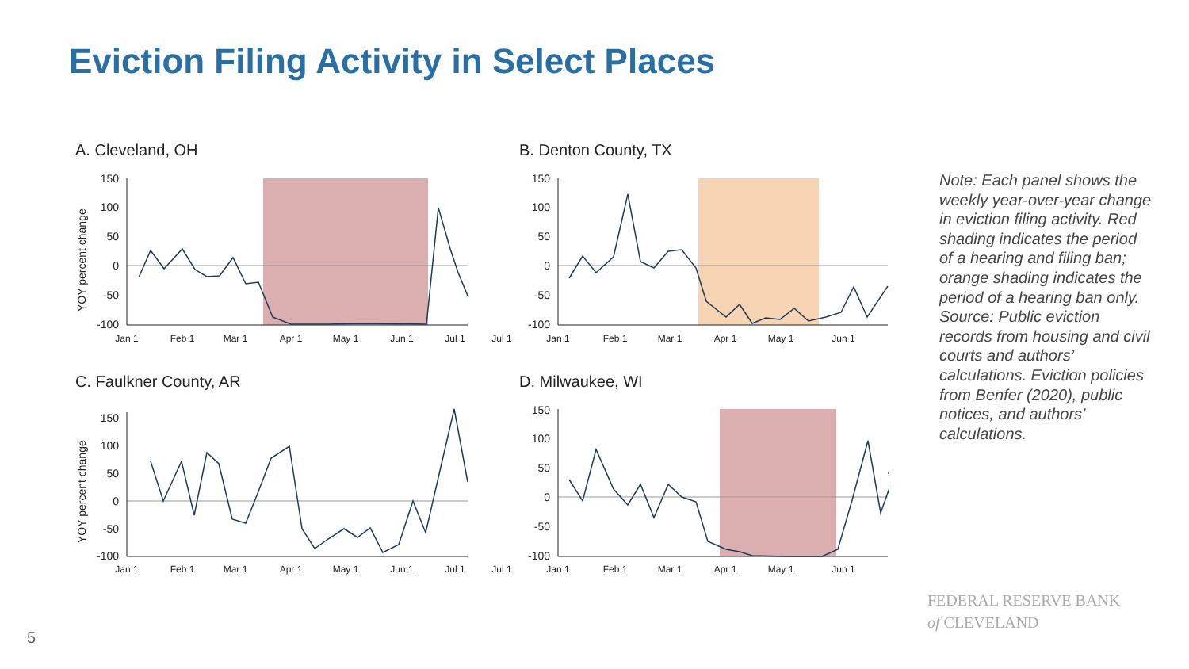Eviction Filing Activity in Select Places
A. Cleveland, OH
YOY percent change
150
100
50
0
-50
-100
Jan 1
Feb 1
Mar 1
Apr 1
May 1
Jun 1
Jul 1
B. Denton County, TX
150
100
50
0
-50
-100
Jan 1
Feb 1
Mar 1
Apr 1
May 1
Jun 1
Jul 1
C. Faulkner County, AR
YOY percent change
150
100
50
0
-50
-100
Jan 1
Feb 1
Mar 1
Apr 1
May 1
Jun 1
Jul 1
D. Milwaukee, WI
150
100
50
0
-50
-100
Jan 1
Feb 1
Mar 1
Apr 1
May 1
Jun 1
Jul 1
Note: Each panel shows the weekly year-over-year change in eviction filing activity. Red shading indicates the period of a hearing and filing ban; orange shading indicates the period of a hearing ban only. Source: Public eviction records from housing and civil courts and authors’ calculations. Eviction policies from Benfer (2020), public notices, and authors’ calculations.
FEDERAL RESERVE BANK
of CLEVELAND
5